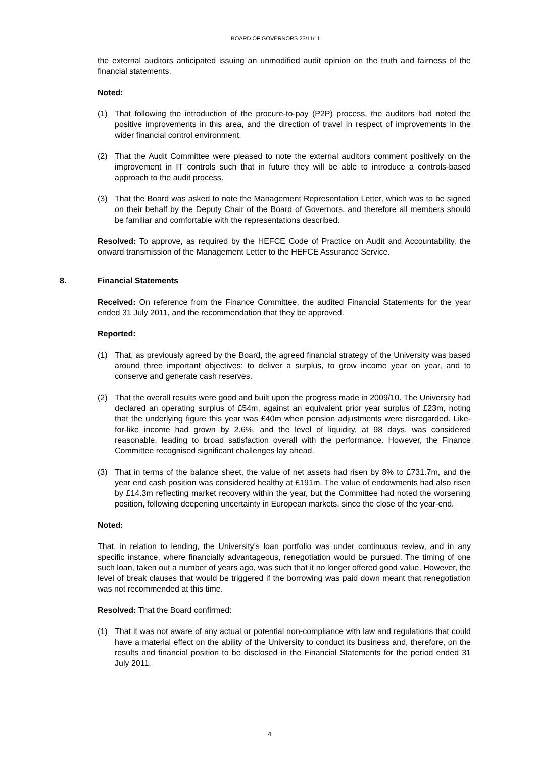BOARD OF GOVERNORS 23/11/11
the external auditors anticipated issuing an unmodified audit opinion on the truth and fairness of the financial statements.
Noted:
(1) That following the introduction of the procure-to-pay (P2P) process, the auditors had noted the positive improvements in this area, and the direction of travel in respect of improvements in the wider financial control environment.
(2) That the Audit Committee were pleased to note the external auditors comment positively on the improvement in IT controls such that in future they will be able to introduce a controls-based approach to the audit process.
(3) That the Board was asked to note the Management Representation Letter, which was to be signed on their behalf by the Deputy Chair of the Board of Governors, and therefore all members should be familiar and comfortable with the representations described.
Resolved: To approve, as required by the HEFCE Code of Practice on Audit and Accountability, the onward transmission of the Management Letter to the HEFCE Assurance Service.
8. Financial Statements
Received: On reference from the Finance Committee, the audited Financial Statements for the year ended 31 July 2011, and the recommendation that they be approved.
Reported:
(1) That, as previously agreed by the Board, the agreed financial strategy of the University was based around three important objectives: to deliver a surplus, to grow income year on year, and to conserve and generate cash reserves.
(2) That the overall results were good and built upon the progress made in 2009/10. The University had declared an operating surplus of £54m, against an equivalent prior year surplus of £23m, noting that the underlying figure this year was £40m when pension adjustments were disregarded. Like-for-like income had grown by 2.6%, and the level of liquidity, at 98 days, was considered reasonable, leading to broad satisfaction overall with the performance. However, the Finance Committee recognised significant challenges lay ahead.
(3) That in terms of the balance sheet, the value of net assets had risen by 8% to £731.7m, and the year end cash position was considered healthy at £191m. The value of endowments had also risen by £14.3m reflecting market recovery within the year, but the Committee had noted the worsening position, following deepening uncertainty in European markets, since the close of the year-end.
Noted:
That, in relation to lending, the University’s loan portfolio was under continuous review, and in any specific instance, where financially advantageous, renegotiation would be pursued. The timing of one such loan, taken out a number of years ago, was such that it no longer offered good value. However, the level of break clauses that would be triggered if the borrowing was paid down meant that renegotiation was not recommended at this time.
Resolved: That the Board confirmed:
(1) That it was not aware of any actual or potential non-compliance with law and regulations that could have a material effect on the ability of the University to conduct its business and, therefore, on the results and financial position to be disclosed in the Financial Statements for the period ended 31 July 2011.
4